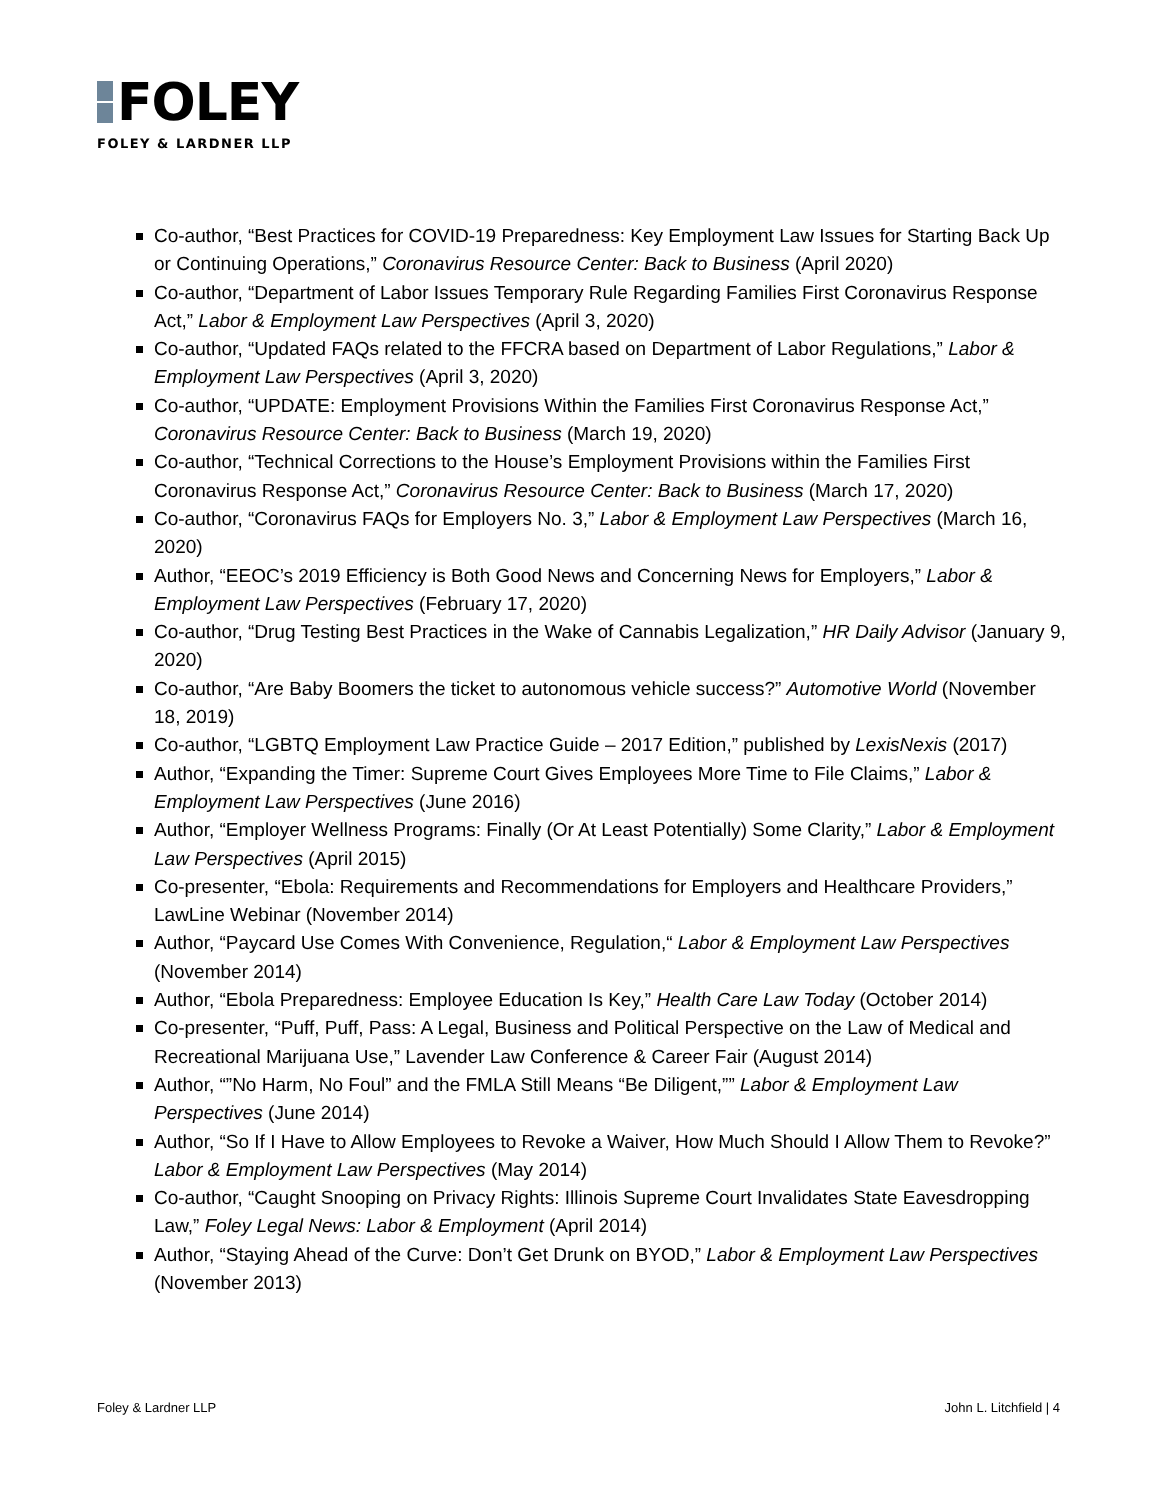FOLEY
FOLEY & LARDNER LLP
Co-author, “Best Practices for COVID-19 Preparedness: Key Employment Law Issues for Starting Back Up or Continuing Operations,” Coronavirus Resource Center: Back to Business (April 2020)
Co-author, “Department of Labor Issues Temporary Rule Regarding Families First Coronavirus Response Act,” Labor & Employment Law Perspectives (April 3, 2020)
Co-author, “Updated FAQs related to the FFCRA based on Department of Labor Regulations,” Labor & Employment Law Perspectives (April 3, 2020)
Co-author, “UPDATE: Employment Provisions Within the Families First Coronavirus Response Act,” Coronavirus Resource Center: Back to Business (March 19, 2020)
Co-author, “Technical Corrections to the House’s Employment Provisions within the Families First Coronavirus Response Act,” Coronavirus Resource Center: Back to Business (March 17, 2020)
Co-author, “Coronavirus FAQs for Employers No. 3,” Labor & Employment Law Perspectives (March 16, 2020)
Author, “EEOC’s 2019 Efficiency is Both Good News and Concerning News for Employers,” Labor & Employment Law Perspectives (February 17, 2020)
Co-author, “Drug Testing Best Practices in the Wake of Cannabis Legalization,” HR Daily Advisor (January 9, 2020)
Co-author, “Are Baby Boomers the ticket to autonomous vehicle success?” Automotive World (November 18, 2019)
Co-author, “LGBTQ Employment Law Practice Guide – 2017 Edition,” published by LexisNexis (2017)
Author, “Expanding the Timer: Supreme Court Gives Employees More Time to File Claims,” Labor & Employment Law Perspectives (June 2016)
Author, “Employer Wellness Programs: Finally (Or At Least Potentially) Some Clarity,” Labor & Employment Law Perspectives (April 2015)
Co-presenter, “Ebola: Requirements and Recommendations for Employers and Healthcare Providers,” LawLine Webinar (November 2014)
Author, “Paycard Use Comes With Convenience, Regulation,“ Labor & Employment Law Perspectives (November 2014)
Author, “Ebola Preparedness: Employee Education Is Key,” Health Care Law Today (October 2014)
Co-presenter, “Puff, Puff, Pass: A Legal, Business and Political Perspective on the Law of Medical and Recreational Marijuana Use,” Lavender Law Conference & Career Fair (August 2014)
Author, “”No Harm, No Foul” and the FMLA Still Means “Be Diligent,”” Labor & Employment Law Perspectives (June 2014)
Author, “So If I Have to Allow Employees to Revoke a Waiver, How Much Should I Allow Them to Revoke?” Labor & Employment Law Perspectives (May 2014)
Co-author, “Caught Snooping on Privacy Rights: Illinois Supreme Court Invalidates State Eavesdropping Law,” Foley Legal News: Labor & Employment (April 2014)
Author, “Staying Ahead of the Curve: Don’t Get Drunk on BYOD,” Labor & Employment Law Perspectives (November 2013)
Foley & Lardner LLP John L. Litchfield | 4